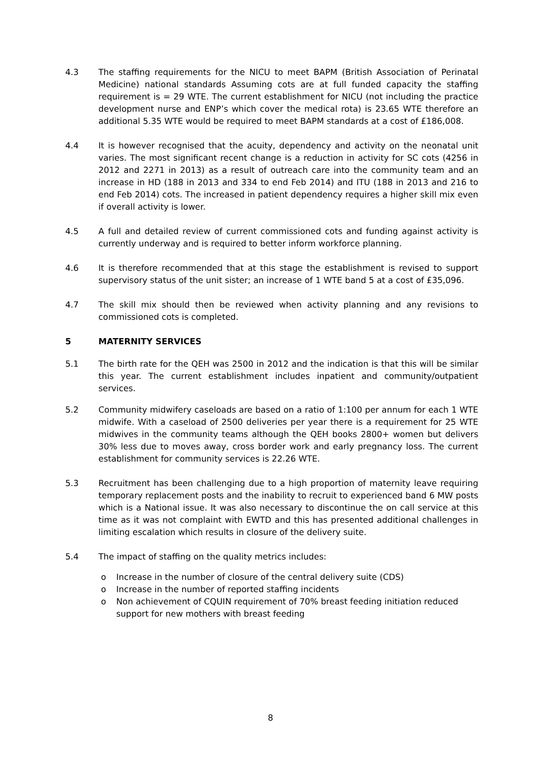4.3 The staffing requirements for the NICU to meet BAPM (British Association of Perinatal Medicine) national standards Assuming cots are at full funded capacity the staffing requirement is = 29 WTE. The current establishment for NICU (not including the practice development nurse and ENP’s which cover the medical rota) is 23.65 WTE therefore an additional 5.35 WTE would be required to meet BAPM standards at a cost of £186,008.
4.4 It is however recognised that the acuity, dependency and activity on the neonatal unit varies. The most significant recent change is a reduction in activity for SC cots (4256 in 2012 and 2271 in 2013) as a result of outreach care into the community team and an increase in HD (188 in 2013 and 334 to end Feb 2014) and ITU (188 in 2013 and 216 to end Feb 2014) cots. The increased in patient dependency requires a higher skill mix even if overall activity is lower.
4.5 A full and detailed review of current commissioned cots and funding against activity is currently underway and is required to better inform workforce planning.
4.6 It is therefore recommended that at this stage the establishment is revised to support supervisory status of the unit sister; an increase of 1 WTE band 5 at a cost of £35,096.
4.7 The skill mix should then be reviewed when activity planning and any revisions to commissioned cots is completed.
5 MATERNITY SERVICES
5.1 The birth rate for the QEH was 2500 in 2012 and the indication is that this will be similar this year. The current establishment includes inpatient and community/outpatient services.
5.2 Community midwifery caseloads are based on a ratio of 1:100 per annum for each 1 WTE midwife. With a caseload of 2500 deliveries per year there is a requirement for 25 WTE midwives in the community teams although the QEH books 2800+ women but delivers 30% less due to moves away, cross border work and early pregnancy loss. The current establishment for community services is 22.26 WTE.
5.3 Recruitment has been challenging due to a high proportion of maternity leave requiring temporary replacement posts and the inability to recruit to experienced band 6 MW posts which is a National issue. It was also necessary to discontinue the on call service at this time as it was not complaint with EWTD and this has presented additional challenges in limiting escalation which results in closure of the delivery suite.
5.4 The impact of staffing on the quality metrics includes:
o Increase in the number of closure of the central delivery suite (CDS)
o Increase in the number of reported staffing incidents
o Non achievement of CQUIN requirement of 70% breast feeding initiation reduced support for new mothers with breast feeding
8